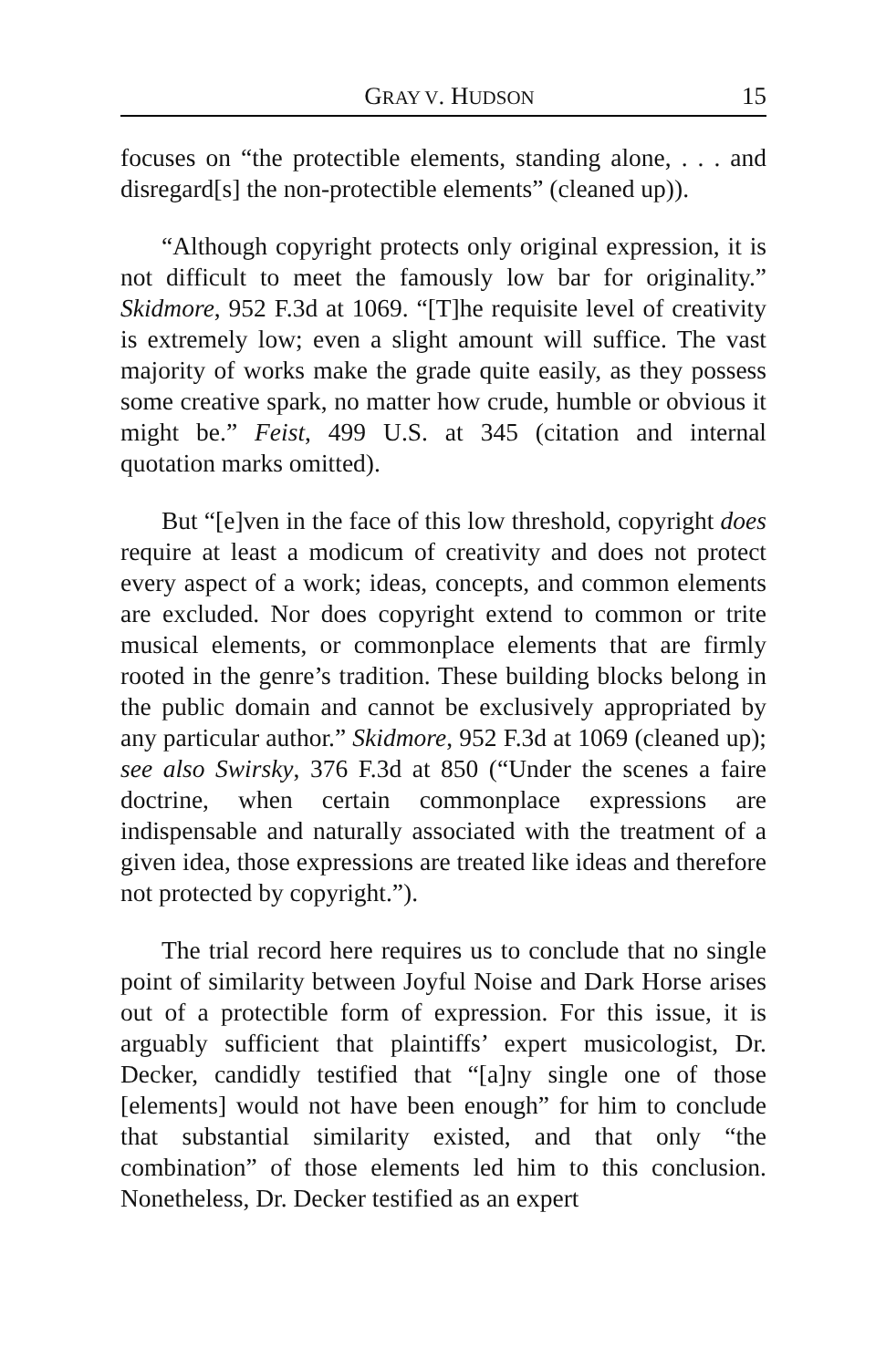GRAY V. HUDSON 15
focuses on “the protectible elements, standing alone, . . . and disregard[s] the non-protectible elements” (cleaned up)).
“Although copyright protects only original expression, it is not difficult to meet the famously low bar for originality.” Skidmore, 952 F.3d at 1069. “[T]he requisite level of creativity is extremely low; even a slight amount will suffice. The vast majority of works make the grade quite easily, as they possess some creative spark, no matter how crude, humble or obvious it might be.” Feist, 499 U.S. at 345 (citation and internal quotation marks omitted).
But “[e]ven in the face of this low threshold, copyright does require at least a modicum of creativity and does not protect every aspect of a work; ideas, concepts, and common elements are excluded. Nor does copyright extend to common or trite musical elements, or commonplace elements that are firmly rooted in the genre’s tradition. These building blocks belong in the public domain and cannot be exclusively appropriated by any particular author.” Skidmore, 952 F.3d at 1069 (cleaned up); see also Swirsky, 376 F.3d at 850 (“Under the scenes a faire doctrine, when certain commonplace expressions are indispensable and naturally associated with the treatment of a given idea, those expressions are treated like ideas and therefore not protected by copyright.”).
The trial record here requires us to conclude that no single point of similarity between Joyful Noise and Dark Horse arises out of a protectible form of expression. For this issue, it is arguably sufficient that plaintiffs’ expert musicologist, Dr. Decker, candidly testified that “[a]ny single one of those [elements] would not have been enough” for him to conclude that substantial similarity existed, and that only “the combination” of those elements led him to this conclusion. Nonetheless, Dr. Decker testified as an expert